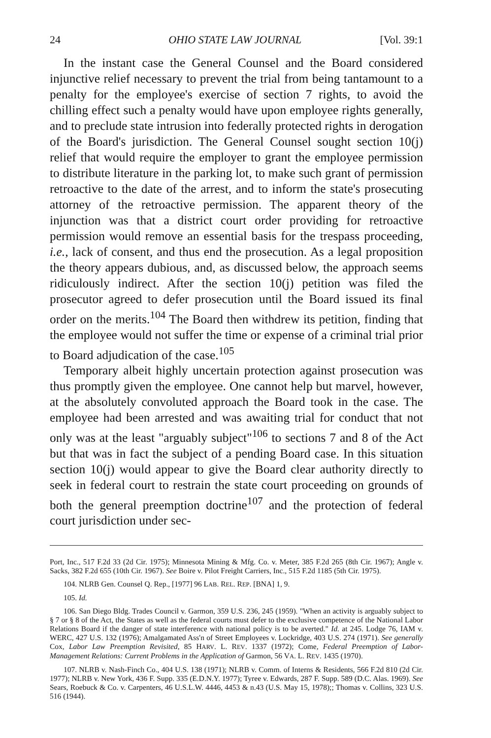24 OHIO STATE LAW JOURNAL [Vol. 39:1
In the instant case the General Counsel and the Board considered injunctive relief necessary to prevent the trial from being tantamount to a penalty for the employee's exercise of section 7 rights, to avoid the chilling effect such a penalty would have upon employee rights generally, and to preclude state intrusion into federally protected rights in derogation of the Board's jurisdiction. The General Counsel sought section 10(j) relief that would require the employer to grant the employee permission to distribute literature in the parking lot, to make such grant of permission retroactive to the date of the arrest, and to inform the state's prosecuting attorney of the retroactive permission. The apparent theory of the injunction was that a district court order providing for retroactive permission would remove an essential basis for the trespass proceeding, i.e., lack of consent, and thus end the prosecution. As a legal proposition the theory appears dubious, and, as discussed below, the approach seems ridiculously indirect. After the section 10(j) petition was filed the prosecutor agreed to defer prosecution until the Board issued its final order on the merits.<sup>104</sup> The Board then withdrew its petition, finding that the employee would not suffer the time or expense of a criminal trial prior to Board adjudication of the case.<sup>105</sup>
Temporary albeit highly uncertain protection against prosecution was thus promptly given the employee. One cannot help but marvel, however, at the absolutely convoluted approach the Board took in the case. The employee had been arrested and was awaiting trial for conduct that not only was at the least "arguably subject"<sup>106</sup> to sections 7 and 8 of the Act but that was in fact the subject of a pending Board case. In this situation section 10(j) would appear to give the Board clear authority directly to seek in federal court to restrain the state court proceeding on grounds of both the general preemption doctrine<sup>107</sup> and the protection of federal court jurisdiction under sec-
Port, Inc., 517 F.2d 33 (2d Cir. 1975); Minnesota Mining & Mfg. Co. v. Meter, 385 F.2d 265 (8th Cir. 1967); Angle v. Sacks, 382 F.2d 655 (10th Cir. 1967). See Boire v. Pilot Freight Carriers, Inc., 515 F.2d 1185 (5th Cir. 1975).
104. NLRB Gen. Counsel Q. Rep., [1977] 96 LAB. REL. REP. [BNA] 1, 9.
105. Id.
106. San Diego Bldg. Trades Council v. Garmon, 359 U.S. 236, 245 (1959). "When an activity is arguably subject to § 7 or § 8 of the Act, the States as well as the federal courts must defer to the exclusive competence of the National Labor Relations Board if the danger of state interference with national policy is to be averted." Id. at 245. Lodge 76, IAM v. WERC, 427 U.S. 132 (1976); Amalgamated Ass'n of Street Employees v. Lockridge, 403 U.S. 274 (1971). See generally Cox, Labor Law Preemption Revisited, 85 HARV. L. REV. 1337 (1972); Come, Federal Preemption of Labor-Management Relations: Current Problems in the Application of Garmon, 56 VA. L. REV. 1435 (1970).
107. NLRB v. Nash-Finch Co., 404 U.S. 138 (1971); NLRB v. Comm. of Interns & Residents, 566 F.2d 810 (2d Cir. 1977); NLRB v. New York, 436 F. Supp. 335 (E.D.N.Y. 1977); Tyree v. Edwards, 287 F. Supp. 589 (D.C. Alas. 1969). See Sears, Roebuck & Co. v. Carpenters, 46 U.S.L.W. 4446, 4453 & n.43 (U.S. May 15, 1978);; Thomas v. Collins, 323 U.S. 516 (1944).